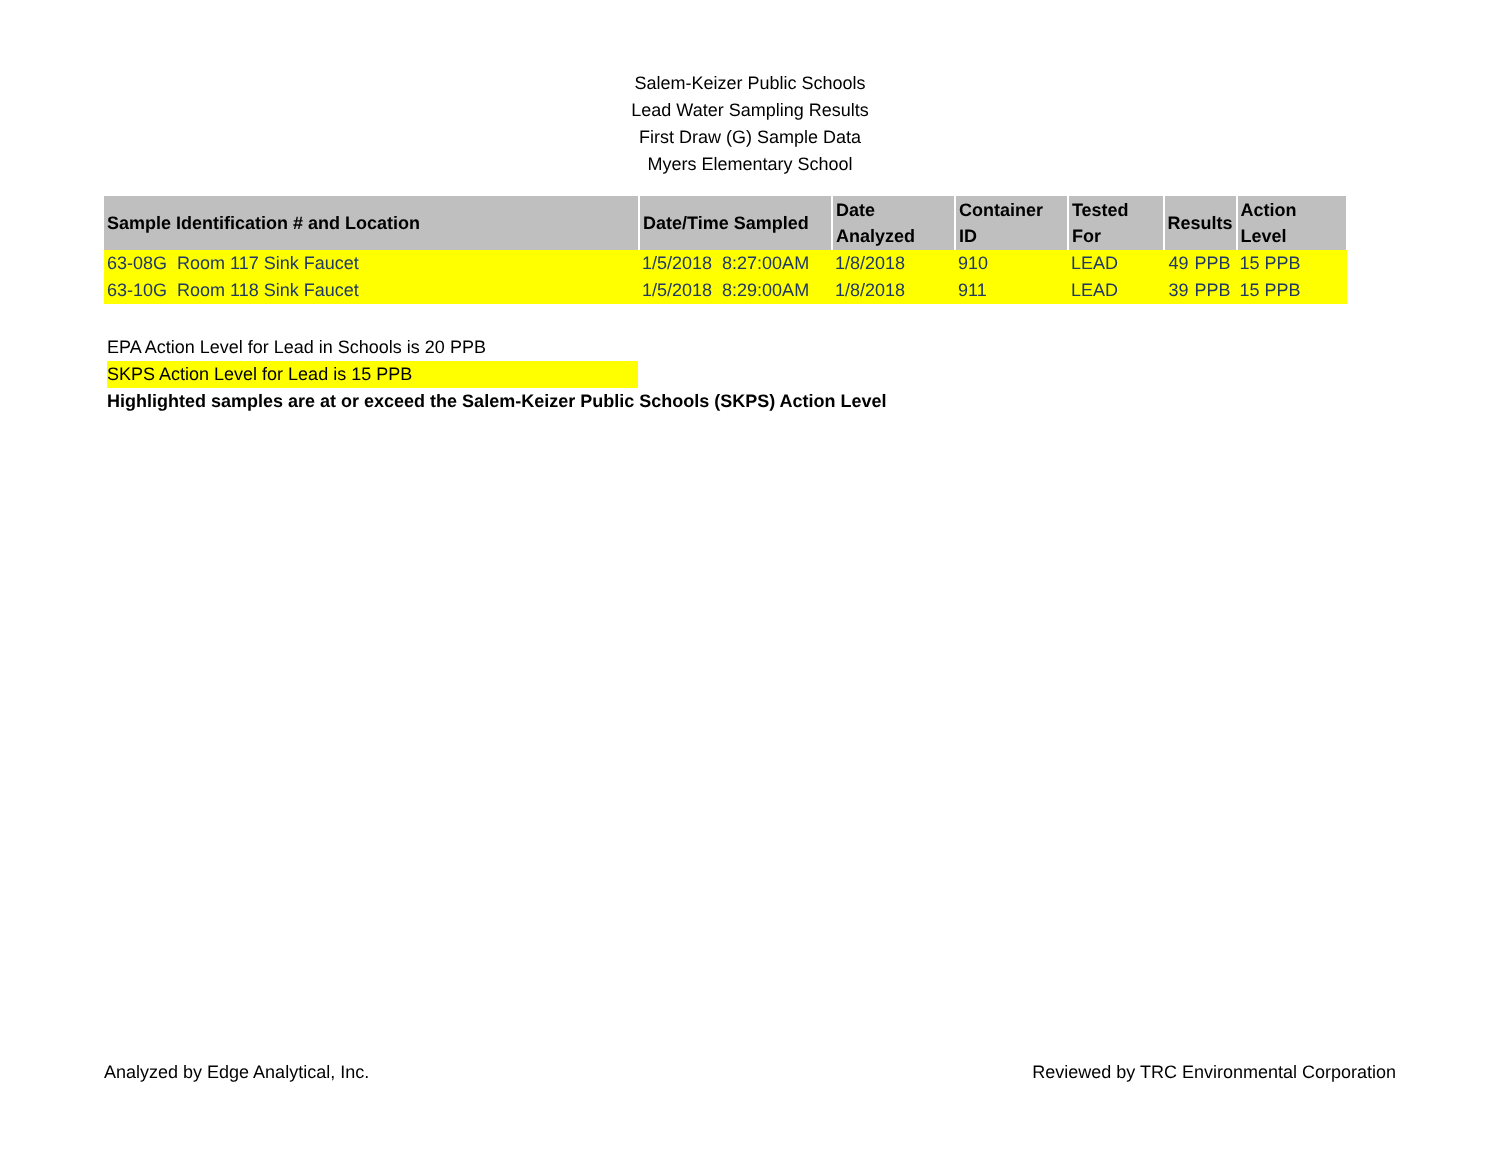Salem-Keizer Public Schools
Lead Water Sampling Results
First Draw (G) Sample Data
Myers Elementary School
| Sample Identification # and Location | Date/Time Sampled | Date Analyzed | Container ID | Tested For | Results | | Action Level |
| --- | --- | --- | --- | --- | --- | --- | --- |
| 63-08G Room 117 Sink Faucet | 1/5/2018 8:27:00AM | 1/8/2018 | 910 | LEAD | 49 | PPB | 15 PPB |
| 63-10G Room 118 Sink Faucet | 1/5/2018 8:29:00AM | 1/8/2018 | 911 | LEAD | 39 | PPB | 15 PPB |
EPA Action Level for Lead in Schools is 20 PPB
SKPS Action Level for Lead is 15 PPB
Highlighted samples are at or exceed the Salem-Keizer Public Schools (SKPS) Action Level
Analyzed by Edge Analytical, Inc. Reviewed by TRC Environmental Corporation